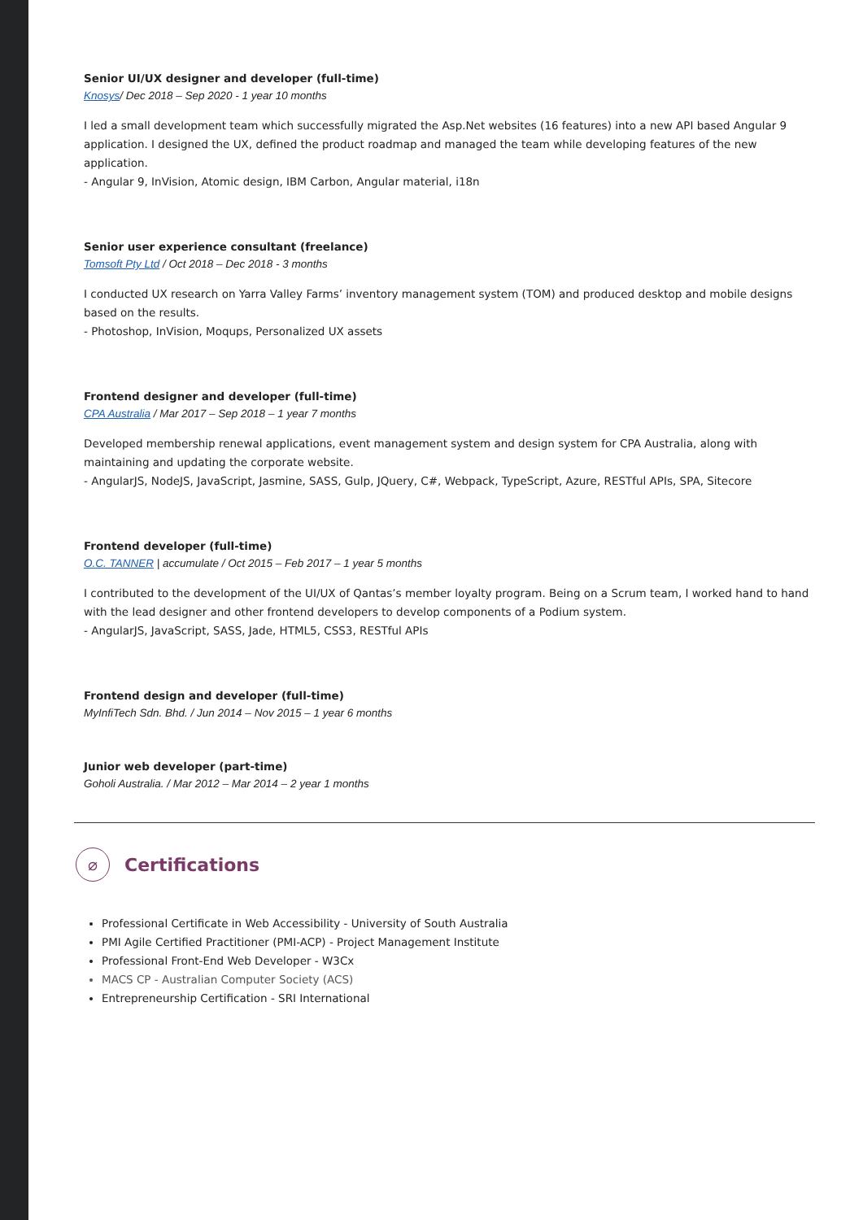Senior UI/UX designer and developer (full-time)
Knosys/ Dec 2018 – Sep 2020 - 1 year 10 months
I led a small development team which successfully migrated the Asp.Net websites (16 features) into a new API based Angular 9 application. I designed the UX, defined the product roadmap and managed the team while developing features of the new application.
- Angular 9, InVision, Atomic design, IBM Carbon, Angular material, i18n
Senior user experience consultant (freelance)
Tomsoft Pty Ltd / Oct 2018 – Dec 2018 - 3 months
I conducted UX research on Yarra Valley Farms’ inventory management system (TOM) and produced desktop and mobile designs based on the results.
- Photoshop, InVision, Moqups, Personalized UX assets
Frontend designer and developer (full-time)
CPA Australia / Mar 2017 – Sep 2018 – 1 year 7 months
Developed membership renewal applications, event management system and design system for CPA Australia, along with maintaining and updating the corporate website.
- AngularJS, NodeJS, JavaScript, Jasmine, SASS, Gulp, JQuery, C#, Webpack, TypeScript, Azure, RESTful APIs, SPA, Sitecore
Frontend developer (full-time)
O.C. TANNER | accumulate / Oct 2015 – Feb 2017 – 1 year 5 months
I contributed to the development of the UI/UX of Qantas’s member loyalty program. Being on a Scrum team, I worked hand to hand with the lead designer and other frontend developers to develop components of a Podium system.
- AngularJS, JavaScript, SASS, Jade, HTML5, CSS3, RESTful APIs
Frontend design and developer (full-time)
MyInfiTech Sdn. Bhd. / Jun 2014 – Nov 2015 – 1 year 6 months
Junior web developer (part-time)
Goholi Australia. / Mar 2012 – Mar 2014 – 2 year 1 months
⌀
Certifications
Professional Certificate in Web Accessibility - University of South Australia
PMI Agile Certified Practitioner (PMI-ACP) - Project Management Institute
Professional Front-End Web Developer - W3Cx
MACS CP - Australian Computer Society (ACS)
Entrepreneurship Certification - SRI International